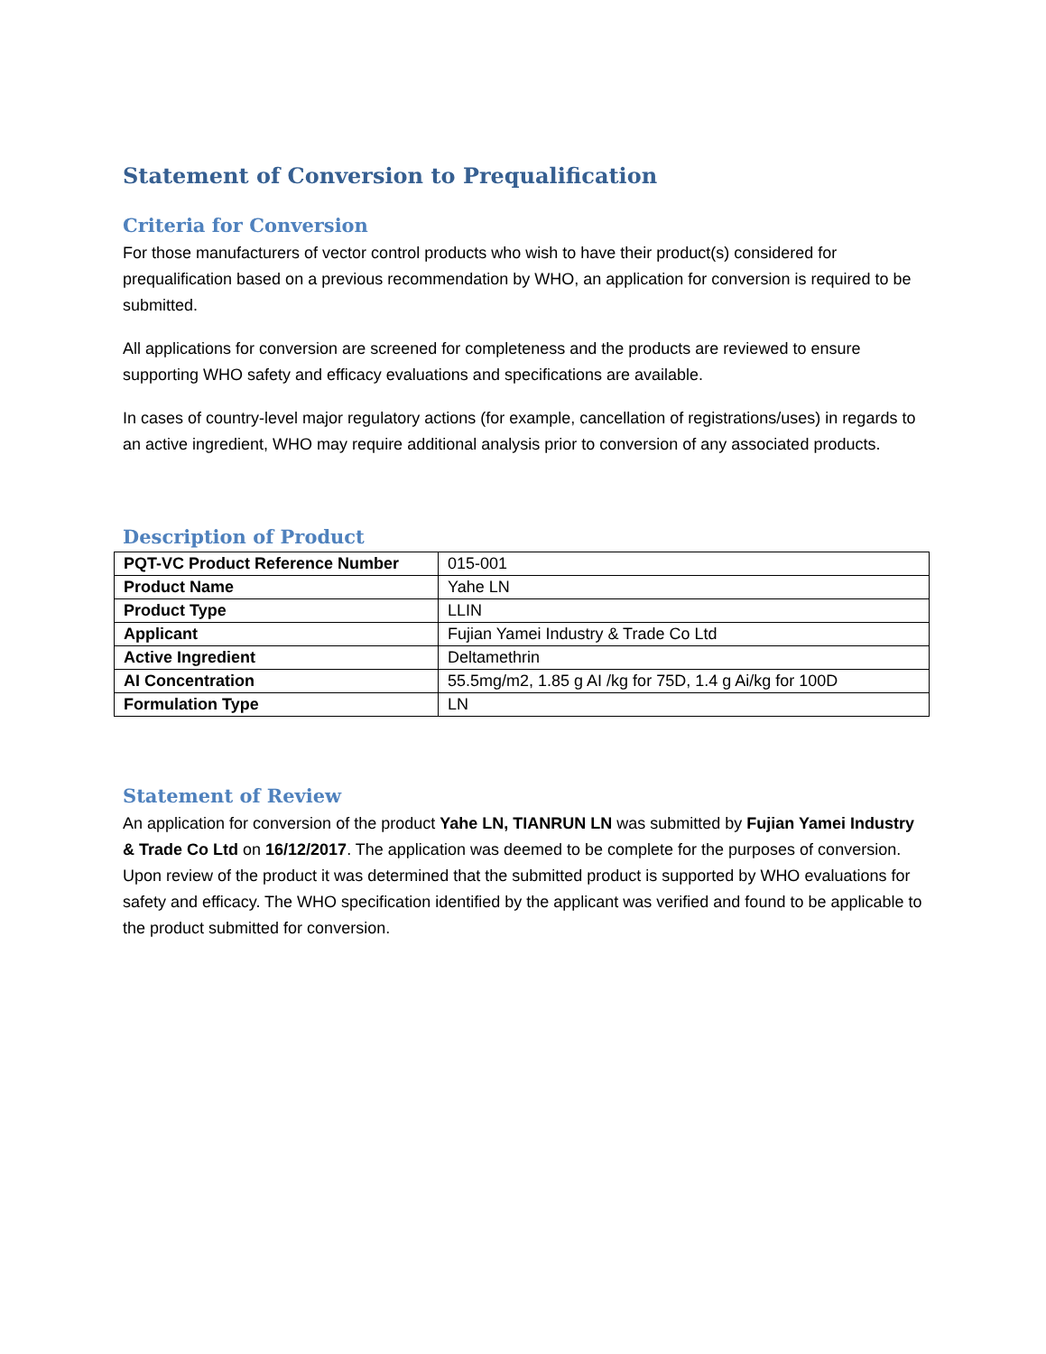Statement of Conversion to Prequalification
Criteria for Conversion
For those manufacturers of vector control products who wish to have their product(s) considered for prequalification based on a previous recommendation by WHO, an application for conversion is required to be submitted.
All applications for conversion are screened for completeness and the products are reviewed to ensure supporting WHO safety and efficacy evaluations and specifications are available.
In cases of country-level major regulatory actions (for example, cancellation of registrations/uses) in regards to an active ingredient, WHO may require additional analysis prior to conversion of any associated products.
Description of Product
| PQT-VC Product Reference Number | 015-001 |
| Product Name | Yahe LN |
| Product Type | LLIN |
| Applicant | Fujian Yamei Industry & Trade Co Ltd |
| Active Ingredient | Deltamethrin |
| AI Concentration | 55.5mg/m2, 1.85 g AI /kg for 75D, 1.4 g Ai/kg for 100D |
| Formulation Type | LN |
Statement of Review
An application for conversion of the product Yahe LN, TIANRUN LN was submitted by Fujian Yamei Industry & Trade Co Ltd on 16/12/2017. The application was deemed to be complete for the purposes of conversion.
Upon review of the product it was determined that the submitted product is supported by WHO evaluations for safety and efficacy. The WHO specification identified by the applicant was verified and found to be applicable to the product submitted for conversion.